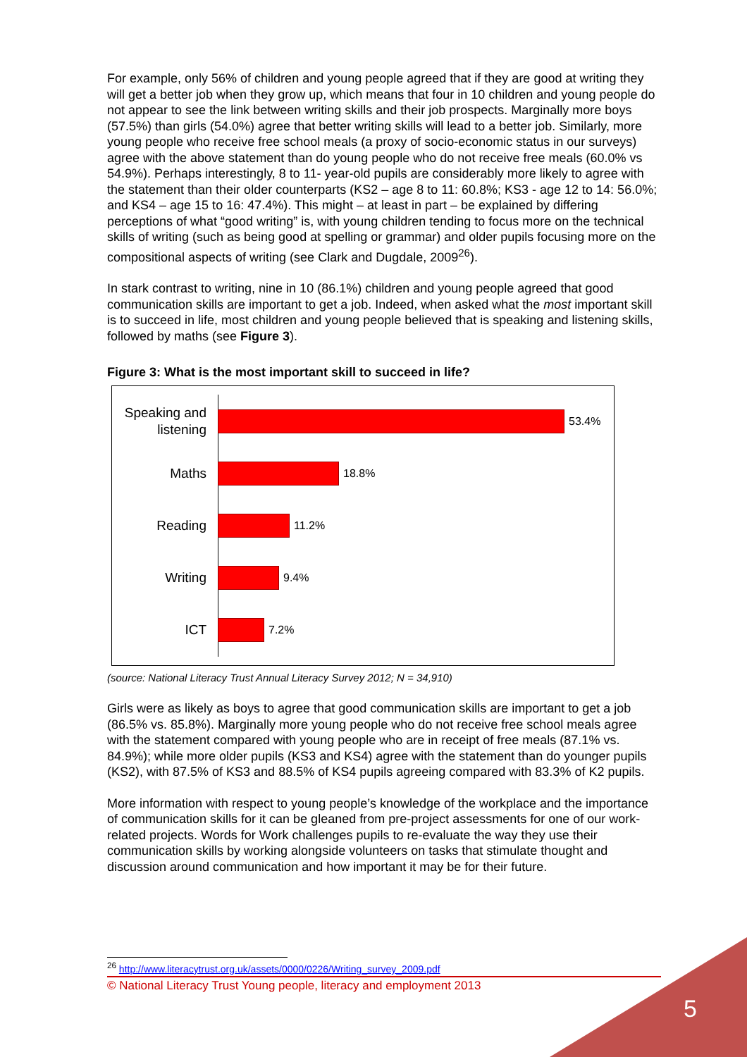5
For example, only 56% of children and young people agreed that if they are good at writing they will get a better job when they grow up, which means that four in 10 children and young people do not appear to see the link between writing skills and their job prospects. Marginally more boys (57.5%) than girls (54.0%) agree that better writing skills will lead to a better job. Similarly, more young people who receive free school meals (a proxy of socio-economic status in our surveys) agree with the above statement than do young people who do not receive free meals (60.0% vs 54.9%). Perhaps interestingly, 8 to 11- year-old pupils are considerably more likely to agree with the statement than their older counterparts (KS2 – age 8 to 11: 60.8%; KS3 - age 12 to 14: 56.0%; and KS4 – age 15 to 16: 47.4%). This might – at least in part – be explained by differing perceptions of what “good writing” is, with young children tending to focus more on the technical skills of writing (such as being good at spelling or grammar) and older pupils focusing more on the compositional aspects of writing (see Clark and Dugdale, 2009<sup>26</sup>).
In stark contrast to writing, nine in 10 (86.1%) children and young people agreed that good communication skills are important to get a job. Indeed, when asked what the most important skill is to succeed in life, most children and young people believed that is speaking and listening skills, followed by maths (see Figure 3).
Figure 3: What is the most important skill to succeed in life?
Speaking and listening
53.4%
Maths
18.8%
Reading
11.2%
Writing
9.4%
ICT
7.2%
(source: National Literacy Trust Annual Literacy Survey 2012; N = 34,910)
Girls were as likely as boys to agree that good communication skills are important to get a job (86.5% vs. 85.8%). Marginally more young people who do not receive free school meals agree with the statement compared with young people who are in receipt of free meals (87.1% vs. 84.9%); while more older pupils (KS3 and KS4) agree with the statement than do younger pupils (KS2), with 87.5% of KS3 and 88.5% of KS4 pupils agreeing compared with 83.3% of K2 pupils.
More information with respect to young people’s knowledge of the workplace and the importance of communication skills for it can be gleaned from pre-project assessments for one of our work-related projects. Words for Work challenges pupils to re-evaluate the way they use their communication skills by working alongside volunteers on tasks that stimulate thought and discussion around communication and how important it may be for their future.
<sup>26</sup> http://www.literacytrust.org.uk/assets/0000/0226/Writing_survey_2009.pdf
© National Literacy Trust Young people, literacy and employment 2013